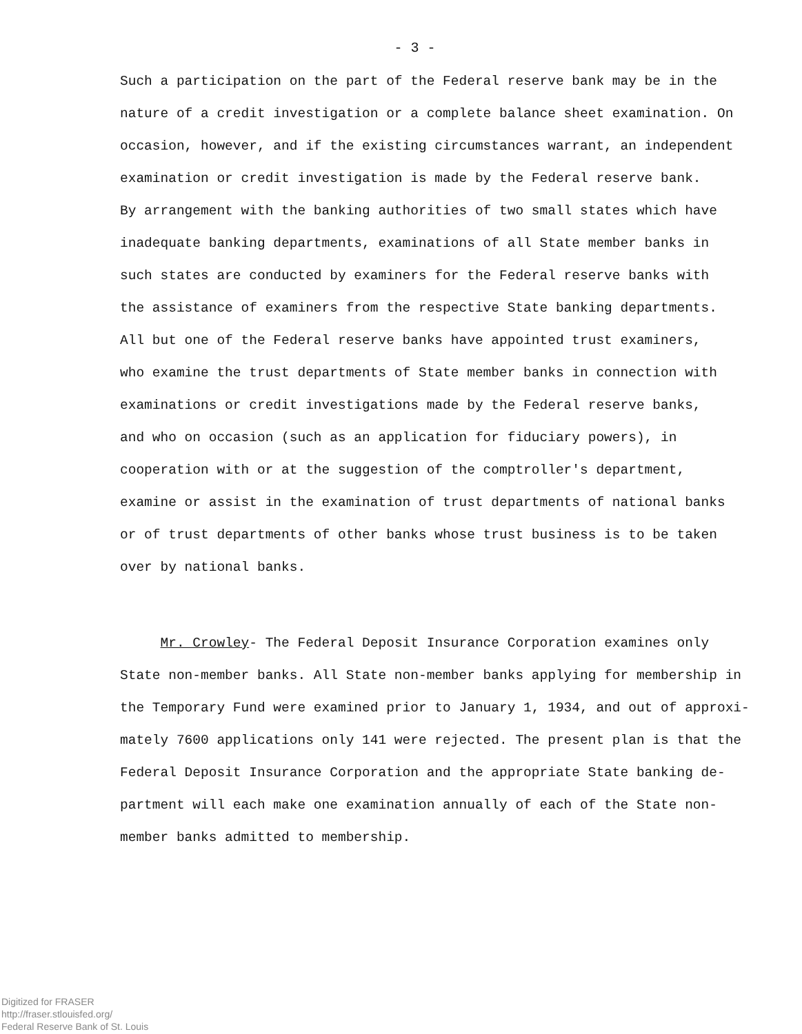- 3 -
Such a participation on the part of the Federal reserve bank may be in the
nature of a credit investigation or a complete balance sheet examination. On
occasion, however, and if the existing circumstances warrant, an independent
examination or credit investigation is made by the Federal reserve bank.
By arrangement with the banking authorities of two small states which have
inadequate banking departments, examinations of all State member banks in
such states are conducted by examiners for the Federal reserve banks with
the assistance of examiners from the respective State banking departments.
All but one of the Federal reserve banks have appointed trust examiners,
who examine the trust departments of State member banks in connection with
examinations or credit investigations made by the Federal reserve banks,
and who on occasion (such as an application for fiduciary powers), in
cooperation with or at the suggestion of the comptroller's department,
examine or assist in the examination of trust departments of national banks
or of trust departments of other banks whose trust business is to be taken
over by national banks.
Mr. Crowley- The Federal Deposit Insurance Corporation examines only
State non-member banks. All State non-member banks applying for membership in
the Temporary Fund were examined prior to January 1, 1934, and out of approxi-
mately 7600 applications only 141 were rejected. The present plan is that the
Federal Deposit Insurance Corporation and the appropriate State banking de-
partment will each make one examination annually of each of the State non-
member banks admitted to membership.
Digitized for FRASER
http://fraser.stlouisfed.org/
Federal Reserve Bank of St. Louis